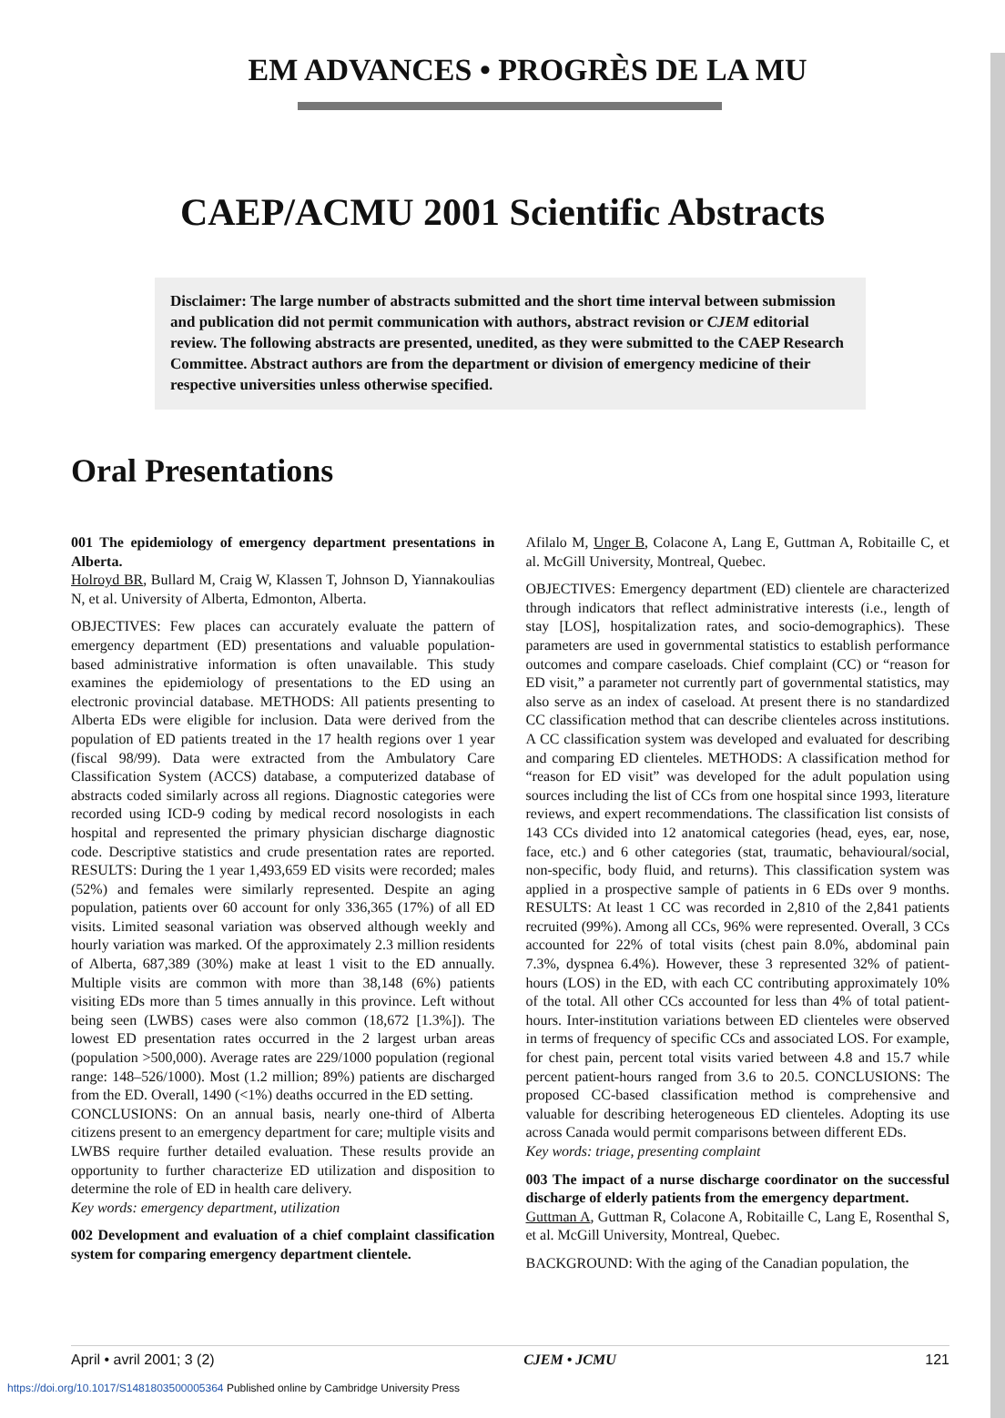EM ADVANCES • PROGRÈS DE LA MU
CAEP/ACMU 2001 Scientific Abstracts
Disclaimer: The large number of abstracts submitted and the short time interval between submission and publication did not permit communication with authors, abstract revision or CJEM editorial review. The following abstracts are presented, unedited, as they were submitted to the CAEP Research Committee. Abstract authors are from the department or division of emergency medicine of their respective universities unless otherwise specified.
Oral Presentations
001 The epidemiology of emergency department presentations in Alberta.
Holroyd BR, Bullard M, Craig W, Klassen T, Johnson D, Yiannakoulias N, et al. University of Alberta, Edmonton, Alberta.
OBJECTIVES: Few places can accurately evaluate the pattern of emergency department (ED) presentations and valuable population-based administrative information is often unavailable. This study examines the epidemiology of presentations to the ED using an electronic provincial database. METHODS: All patients presenting to Alberta EDs were eligible for inclusion. Data were derived from the population of ED patients treated in the 17 health regions over 1 year (fiscal 98/99). Data were extracted from the Ambulatory Care Classification System (ACCS) database, a computerized database of abstracts coded similarly across all regions. Diagnostic categories were recorded using ICD-9 coding by medical record nosologists in each hospital and represented the primary physician discharge diagnostic code. Descriptive statistics and crude presentation rates are reported. RESULTS: During the 1 year 1,493,659 ED visits were recorded; males (52%) and females were similarly represented. Despite an aging population, patients over 60 account for only 336,365 (17%) of all ED visits. Limited seasonal variation was observed although weekly and hourly variation was marked. Of the approximately 2.3 million residents of Alberta, 687,389 (30%) make at least 1 visit to the ED annually. Multiple visits are common with more than 38,148 (6%) patients visiting EDs more than 5 times annually in this province. Left without being seen (LWBS) cases were also common (18,672 [1.3%]). The lowest ED presentation rates occurred in the 2 largest urban areas (population >500,000). Average rates are 229/1000 population (regional range: 148–526/1000). Most (1.2 million; 89%) patients are discharged from the ED. Overall, 1490 (<1%) deaths occurred in the ED setting.
CONCLUSIONS: On an annual basis, nearly one-third of Alberta citizens present to an emergency department for care; multiple visits and LWBS require further detailed evaluation. These results provide an opportunity to further characterize ED utilization and disposition to determine the role of ED in health care delivery.
Key words: emergency department, utilization
002 Development and evaluation of a chief complaint classification system for comparing emergency department clientele.
Afilalo M, Unger B, Colacone A, Lang E, Guttman A, Robitaille C, et al. McGill University, Montreal, Quebec.
OBJECTIVES: Emergency department (ED) clientele are characterized through indicators that reflect administrative interests (i.e., length of stay [LOS], hospitalization rates, and socio-demographics). These parameters are used in governmental statistics to establish performance outcomes and compare caseloads. Chief complaint (CC) or “reason for ED visit,” a parameter not currently part of governmental statistics, may also serve as an index of caseload. At present there is no standardized CC classification method that can describe clienteles across institutions. A CC classification system was developed and evaluated for describing and comparing ED clienteles. METHODS: A classification method for “reason for ED visit” was developed for the adult population using sources including the list of CCs from one hospital since 1993, literature reviews, and expert recommendations. The classification list consists of 143 CCs divided into 12 anatomical categories (head, eyes, ear, nose, face, etc.) and 6 other categories (stat, traumatic, behavioural/social, non-specific, body fluid, and returns). This classification system was applied in a prospective sample of patients in 6 EDs over 9 months. RESULTS: At least 1 CC was recorded in 2,810 of the 2,841 patients recruited (99%). Among all CCs, 96% were represented. Overall, 3 CCs accounted for 22% of total visits (chest pain 8.0%, abdominal pain 7.3%, dyspnea 6.4%). However, these 3 represented 32% of patient-hours (LOS) in the ED, with each CC contributing approximately 10% of the total. All other CCs accounted for less than 4% of total patient-hours. Inter-institution variations between ED clienteles were observed in terms of frequency of specific CCs and associated LOS. For example, for chest pain, percent total visits varied between 4.8 and 15.7 while percent patient-hours ranged from 3.6 to 20.5. CONCLUSIONS: The proposed CC-based classification method is comprehensive and valuable for describing heterogeneous ED clienteles. Adopting its use across Canada would permit comparisons between different EDs.
Key words: triage, presenting complaint
003 The impact of a nurse discharge coordinator on the successful discharge of elderly patients from the emergency department.
Guttman A, Guttman R, Colacone A, Robitaille C, Lang E, Rosenthal S, et al. McGill University, Montreal, Quebec.
BACKGROUND: With the aging of the Canadian population, the
April • avril 2001; 3 (2) CJEM • JCMU 121
https://doi.org/10.1017/S1481803500005364 Published online by Cambridge University Press